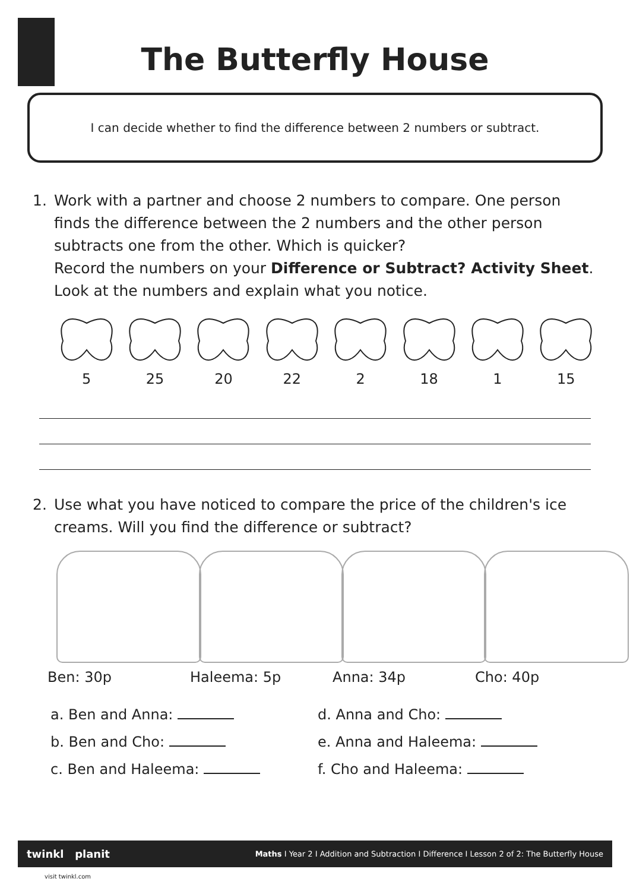The Butterfly House
I can decide whether to find the difference between 2 numbers or subtract.
1. Work with a partner and choose 2 numbers to compare. One person finds the difference between the 2 numbers and the other person subtracts one from the other. Which is quicker?
Record the numbers on your Difference or Subtract? Activity Sheet. Look at the numbers and explain what you notice.
5 25 20 22 2 18 1 15
2. Use what you have noticed to compare the price of the children's ice creams. Will you find the difference or subtract?
Ben: 30p Haleema: 5p Anna: 34p Cho: 40p
a. Ben and Anna:
d. Anna and Cho:
b. Ben and Cho:
e. Anna and Haleema:
c. Ben and Haleema:
f. Cho and Haleema:
twinkl planit Maths I Year 2 I Addition and Subtraction I Difference I Lesson 2 of 2: The Butterfly House
visit twinkl.com